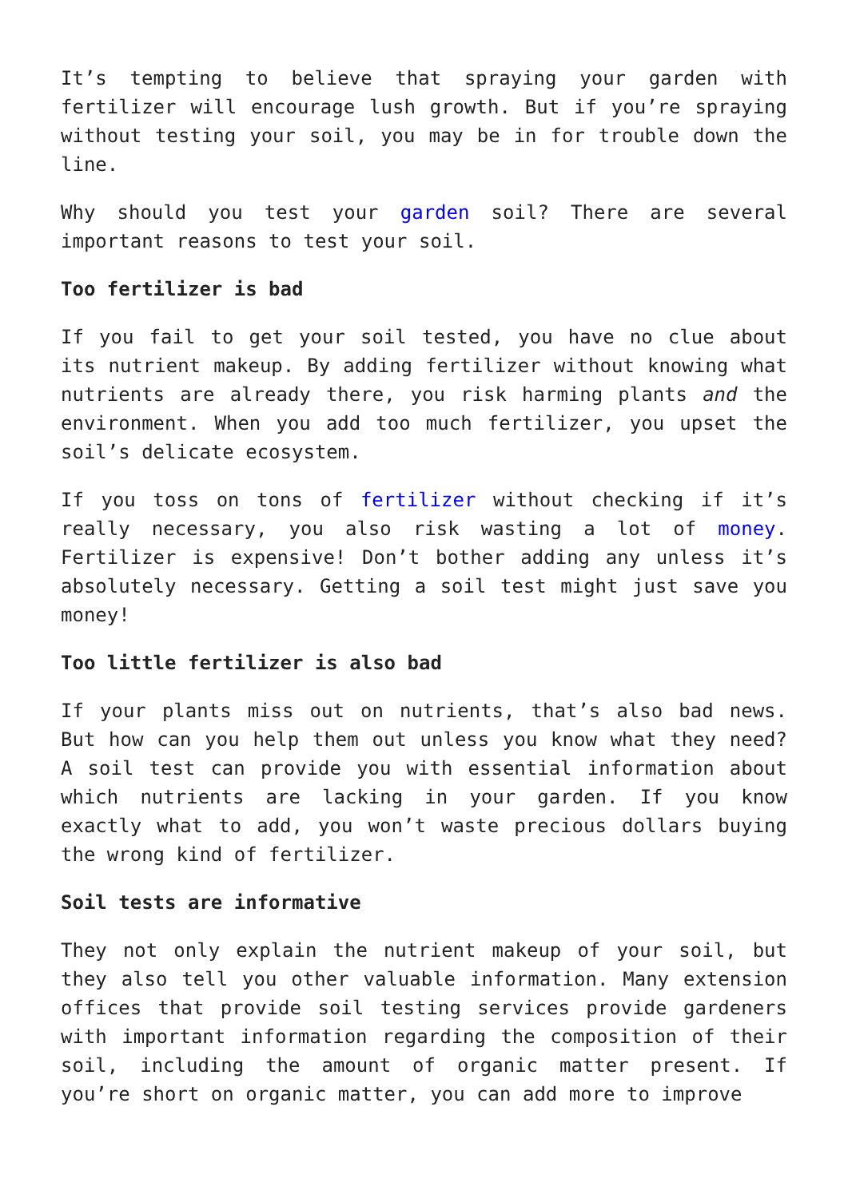It’s tempting to believe that spraying your garden with fertilizer will encourage lush growth. But if you’re spraying without testing your soil, you may be in for trouble down the line.
Why should you test your garden soil? There are several important reasons to test your soil.
Too fertilizer is bad
If you fail to get your soil tested, you have no clue about its nutrient makeup. By adding fertilizer without knowing what nutrients are already there, you risk harming plants and the environment. When you add too much fertilizer, you upset the soil’s delicate ecosystem.
If you toss on tons of fertilizer without checking if it’s really necessary, you also risk wasting a lot of money. Fertilizer is expensive! Don’t bother adding any unless it’s absolutely necessary. Getting a soil test might just save you money!
Too little fertilizer is also bad
If your plants miss out on nutrients, that’s also bad news. But how can you help them out unless you know what they need? A soil test can provide you with essential information about which nutrients are lacking in your garden. If you know exactly what to add, you won’t waste precious dollars buying the wrong kind of fertilizer.
Soil tests are informative
They not only explain the nutrient makeup of your soil, but they also tell you other valuable information. Many extension offices that provide soil testing services provide gardeners with important information regarding the composition of their soil, including the amount of organic matter present. If you’re short on organic matter, you can add more to improve